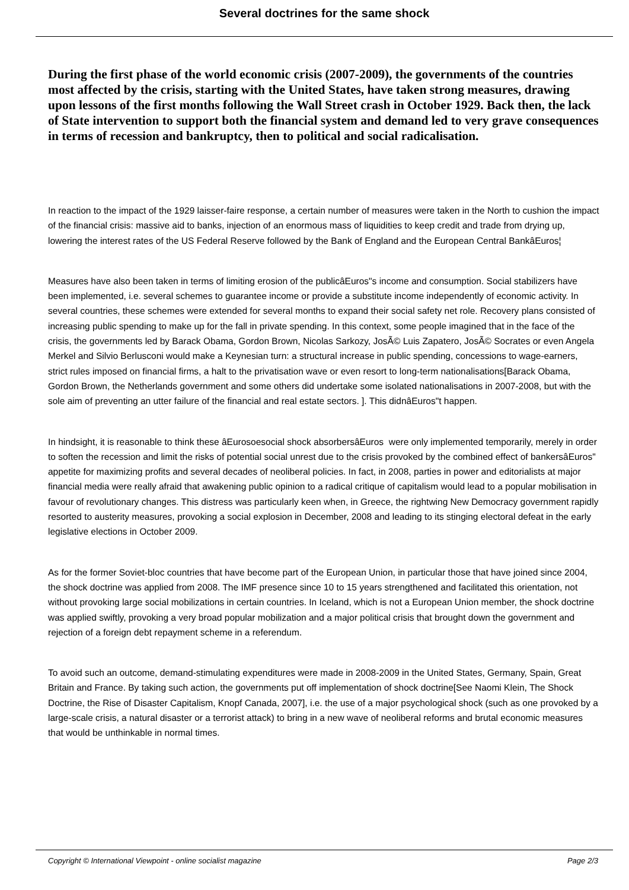Several doctrines for the same shock
During the first phase of the world economic crisis (2007-2009), the governments of the countries most affected by the crisis, starting with the United States, have taken strong measures, drawing upon lessons of the first months following the Wall Street crash in October 1929. Back then, the lack of State intervention to support both the financial system and demand led to very grave consequences in terms of recession and bankruptcy, then to political and social radicalisation.
In reaction to the impact of the 1929 laisser-faire response, a certain number of measures were taken in the North to cushion the impact of the financial crisis: massive aid to banks, injection of an enormous mass of liquidities to keep credit and trade from drying up, lowering the interest rates of the US Federal Reserve followed by the Bank of England and the European Central BankâEuros¦
Measures have also been taken in terms of limiting erosion of the publicâEuros"s income and consumption. Social stabilizers have been implemented, i.e. several schemes to guarantee income or provide a substitute income independently of economic activity. In several countries, these schemes were extended for several months to expand their social safety net role. Recovery plans consisted of increasing public spending to make up for the fall in private spending. In this context, some people imagined that in the face of the crisis, the governments led by Barack Obama, Gordon Brown, Nicolas Sarkozy, JosÃ© Luis Zapatero, JosÃ© Socrates or even Angela Merkel and Silvio Berlusconi would make a Keynesian turn: a structural increase in public spending, concessions to wage-earners, strict rules imposed on financial firms, a halt to the privatisation wave or even resort to long-term nationalisations[Barack Obama, Gordon Brown, the Netherlands government and some others did undertake some isolated nationalisations in 2007-2008, but with the sole aim of preventing an utter failure of the financial and real estate sectors. ]. This didnâEuros"t happen.
In hindsight, it is reasonable to think these âEurosoesocial shock absorbersâEuros were only implemented temporarily, merely in order to soften the recession and limit the risks of potential social unrest due to the crisis provoked by the combined effect of bankersâEuros" appetite for maximizing profits and several decades of neoliberal policies. In fact, in 2008, parties in power and editorialists at major financial media were really afraid that awakening public opinion to a radical critique of capitalism would lead to a popular mobilisation in favour of revolutionary changes. This distress was particularly keen when, in Greece, the rightwing New Democracy government rapidly resorted to austerity measures, provoking a social explosion in December, 2008 and leading to its stinging electoral defeat in the early legislative elections in October 2009.
As for the former Soviet-bloc countries that have become part of the European Union, in particular those that have joined since 2004, the shock doctrine was applied from 2008. The IMF presence since 10 to 15 years strengthened and facilitated this orientation, not without provoking large social mobilizations in certain countries. In Iceland, which is not a European Union member, the shock doctrine was applied swiftly, provoking a very broad popular mobilization and a major political crisis that brought down the government and rejection of a foreign debt repayment scheme in a referendum.
To avoid such an outcome, demand-stimulating expenditures were made in 2008-2009 in the United States, Germany, Spain, Great Britain and France. By taking such action, the governments put off implementation of shock doctrine[See Naomi Klein, The Shock Doctrine, the Rise of Disaster Capitalism, Knopf Canada, 2007], i.e. the use of a major psychological shock (such as one provoked by a large-scale crisis, a natural disaster or a terrorist attack) to bring in a new wave of neoliberal reforms and brutal economic measures that would be unthinkable in normal times.
Copyright © International Viewpoint - online socialist magazine Page 2/3